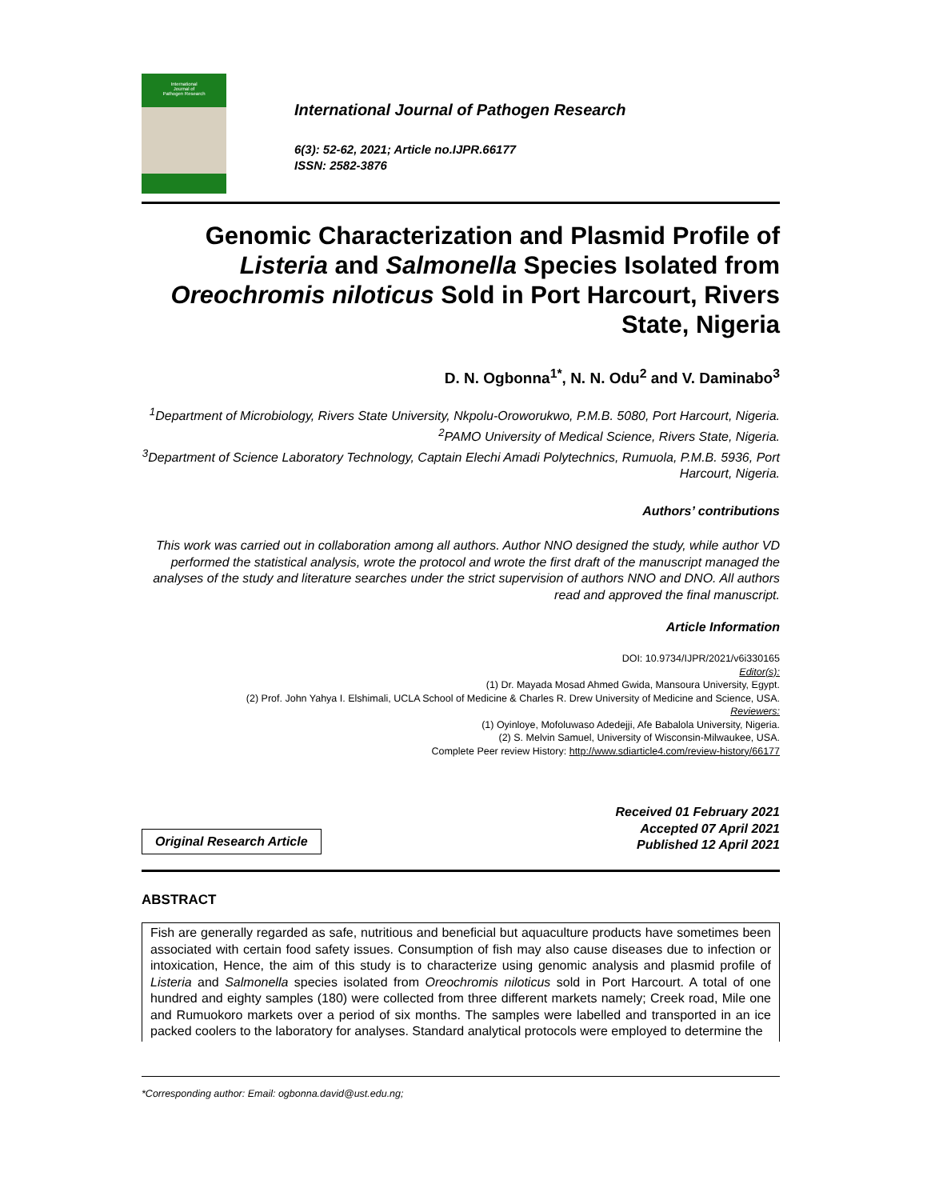International
Journal of
Pathogen Research
International Journal of Pathogen Research
6(3): 52-62, 2021; Article no.IJPR.66177
ISSN: 2582-3876
Genomic Characterization and Plasmid Profile of Listeria and Salmonella Species Isolated from Oreochromis niloticus Sold in Port Harcourt, Rivers State, Nigeria
D. N. Ogbonna<sup>1*</sup>, N. N. Odu<sup>2</sup> and V. Daminabo<sup>3</sup>
<sup>1</sup> Department of Microbiology, Rivers State University, Nkpolu-Oroworukwo, P.M.B. 5080, Port Harcourt, Nigeria.
<sup>2</sup> PAMO University of Medical Science, Rivers State, Nigeria.
<sup>3</sup> Department of Science Laboratory Technology, Captain Elechi Amadi Polytechnics, Rumuola, P.M.B. 5936, Port Harcourt, Nigeria.
Authors’ contributions
This work was carried out in collaboration among all authors. Author NNO designed the study, while author VD performed the statistical analysis, wrote the protocol and wrote the first draft of the manuscript managed the analyses of the study and literature searches under the strict supervision of authors NNO and DNO. All authors read and approved the final manuscript.
Article Information
DOI: 10.9734/IJPR/2021/v6i330165
Editor(s):
(1) Dr. Mayada Mosad Ahmed Gwida, Mansoura University, Egypt.
(2) Prof. John Yahya I. Elshimali, UCLA School of Medicine & Charles R. Drew University of Medicine and Science, USA.
Reviewers:
(1) Oyinloye, Mofoluwaso Adedejji, Afe Babalola University, Nigeria.
(2) S. Melvin Samuel, University of Wisconsin-Milwaukee, USA.
Complete Peer review History: http://www.sdiarticle4.com/review-history/66177
Original Research Article
Received 01 February 2021
Accepted 07 April 2021
Published 12 April 2021
ABSTRACT
Fish are generally regarded as safe, nutritious and beneficial but aquaculture products have sometimes been associated with certain food safety issues. Consumption of fish may also cause diseases due to infection or intoxication, Hence, the aim of this study is to characterize using genomic analysis and plasmid profile of Listeria and Salmonella species isolated from Oreochromis niloticus sold in Port Harcourt. A total of one hundred and eighty samples (180) were collected from three different markets namely; Creek road, Mile one and Rumuokoro markets over a period of six months. The samples were labelled and transported in an ice packed coolers to the laboratory for analyses. Standard analytical protocols were employed to determine the
*Corresponding author: Email: ogbonna.david@ust.edu.ng;